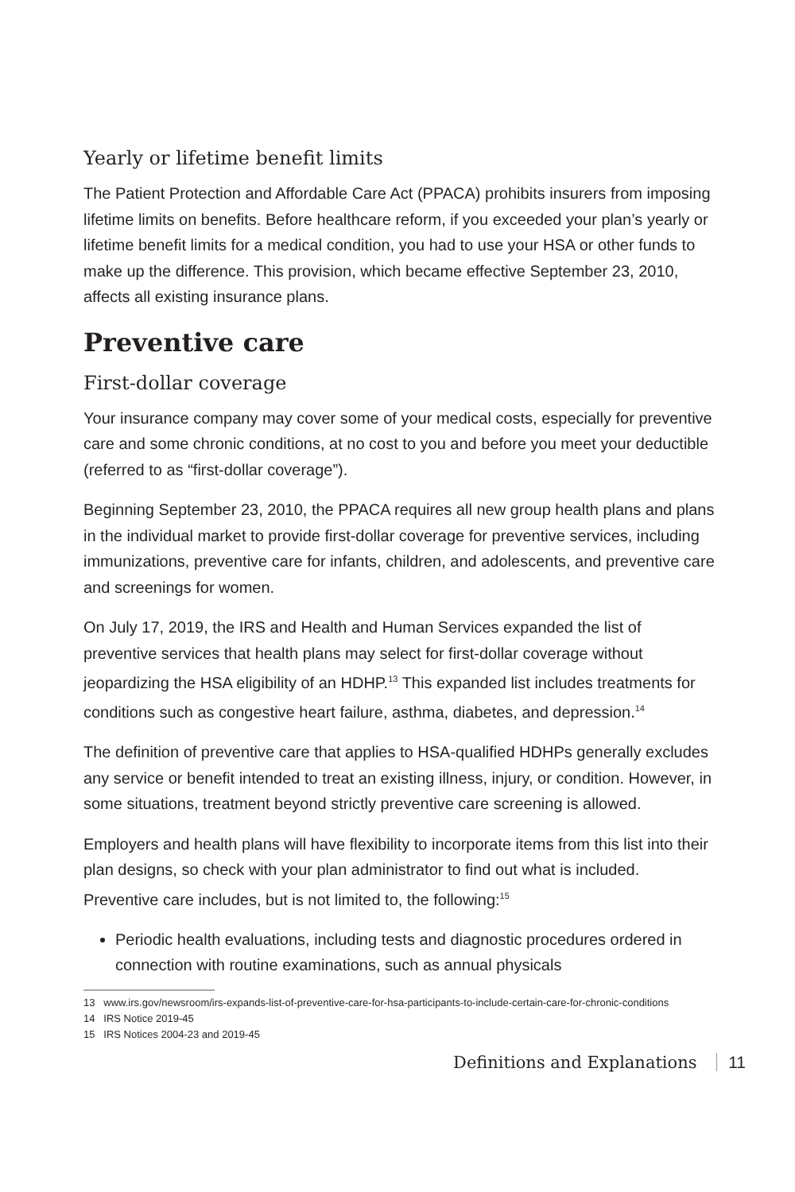Yearly or lifetime benefit limits
The Patient Protection and Affordable Care Act (PPACA) prohibits insurers from imposing lifetime limits on benefits. Before healthcare reform, if you exceeded your plan’s yearly or lifetime benefit limits for a medical condition, you had to use your HSA or other funds to make up the difference. This provision, which became effective September 23, 2010, affects all existing insurance plans.
Preventive care
First-dollar coverage
Your insurance company may cover some of your medical costs, especially for preventive care and some chronic conditions, at no cost to you and before you meet your deductible (referred to as “first-dollar coverage”).
Beginning September 23, 2010, the PPACA requires all new group health plans and plans in the individual market to provide first-dollar coverage for preventive services, including immunizations, preventive care for infants, children, and adolescents, and preventive care and screenings for women.
On July 17, 2019, the IRS and Health and Human Services expanded the list of preventive services that health plans may select for first-dollar coverage without jeopardizing the HSA eligibility of an HDHP.<sup>13</sup> This expanded list includes treatments for conditions such as congestive heart failure, asthma, diabetes, and depression.<sup>14</sup>
The definition of preventive care that applies to HSA-qualified HDHPs generally excludes any service or benefit intended to treat an existing illness, injury, or condition. However, in some situations, treatment beyond strictly preventive care screening is allowed.
Employers and health plans will have flexibility to incorporate items from this list into their plan designs, so check with your plan administrator to find out what is included. Preventive care includes, but is not limited to, the following:<sup>15</sup>
Periodic health evaluations, including tests and diagnostic procedures ordered in connection with routine examinations, such as annual physicals
13 www.irs.gov/newsroom/irs-expands-list-of-preventive-care-for-hsa-participants-to-include-certain-care-for-chronic-conditions
14 IRS Notice 2019-45
15 IRS Notices 2004-23 and 2019-45
Definitions and Explanations 11